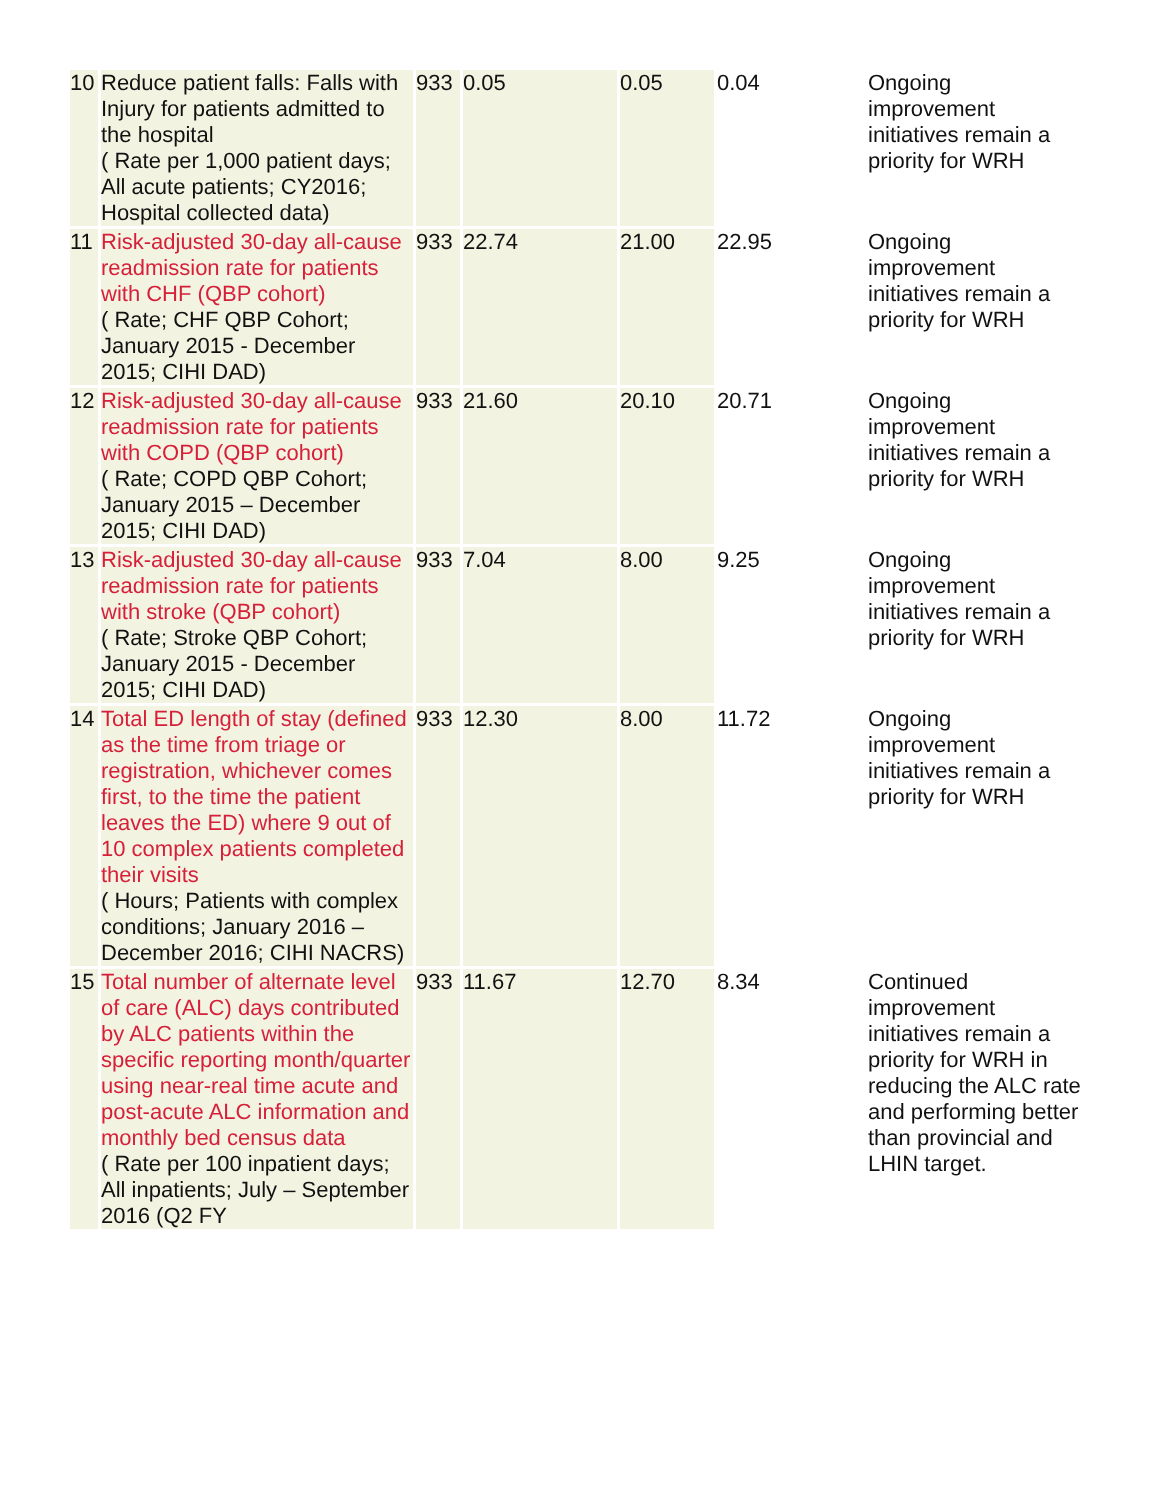| 10 | Reduce patient falls: Falls with Injury for patients admitted to the hospital ( Rate per 1,000 patient days; All acute patients; CY2016; Hospital collected data) | 933 | 0.05 | 0.05 | 0.04 | Ongoing improvement initiatives remain a priority for WRH |
| 11 | Risk-adjusted 30-day all-cause readmission rate for patients with CHF (QBP cohort) ( Rate; CHF QBP Cohort; January 2015 - December 2015; CIHI DAD) | 933 | 22.74 | 21.00 | 22.95 | Ongoing improvement initiatives remain a priority for WRH |
| 12 | Risk-adjusted 30-day all-cause readmission rate for patients with COPD (QBP cohort) ( Rate; COPD QBP Cohort; January 2015 – December 2015; CIHI DAD) | 933 | 21.60 | 20.10 | 20.71 | Ongoing improvement initiatives remain a priority for WRH |
| 13 | Risk-adjusted 30-day all-cause readmission rate for patients with stroke (QBP cohort) ( Rate; Stroke QBP Cohort; January 2015 - December 2015; CIHI DAD) | 933 | 7.04 | 8.00 | 9.25 | Ongoing improvement initiatives remain a priority for WRH |
| 14 | Total ED length of stay (defined as the time from triage or registration, whichever comes first, to the time the patient leaves the ED) where 9 out of 10 complex patients completed their visits ( Hours; Patients with complex conditions; January 2016 – December 2016; CIHI NACRS) | 933 | 12.30 | 8.00 | 11.72 | Ongoing improvement initiatives remain a priority for WRH |
| 15 | Total number of alternate level of care (ALC) days contributed by ALC patients within the specific reporting month/quarter using near-real time acute and post-acute ALC information and monthly bed census data ( Rate per 100 inpatient days; All inpatients; July – September 2016 (Q2 FY | 933 | 11.67 | 12.70 | 8.34 | Continued improvement initiatives remain a priority for WRH in reducing the ALC rate and performing better than provincial and LHIN target. |